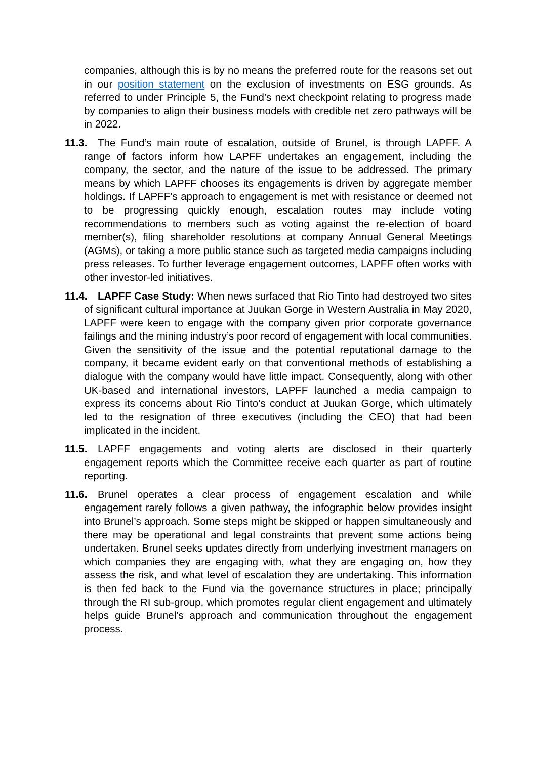companies, although this is by no means the preferred route for the reasons set out in our position statement on the exclusion of investments on ESG grounds. As referred to under Principle 5, the Fund’s next checkpoint relating to progress made by companies to align their business models with credible net zero pathways will be in 2022.
11.3. The Fund’s main route of escalation, outside of Brunel, is through LAPFF. A range of factors inform how LAPFF undertakes an engagement, including the company, the sector, and the nature of the issue to be addressed. The primary means by which LAPFF chooses its engagements is driven by aggregate member holdings. If LAPFF’s approach to engagement is met with resistance or deemed not to be progressing quickly enough, escalation routes may include voting recommendations to members such as voting against the re-election of board member(s), filing shareholder resolutions at company Annual General Meetings (AGMs), or taking a more public stance such as targeted media campaigns including press releases. To further leverage engagement outcomes, LAPFF often works with other investor-led initiatives.
11.4. LAPFF Case Study: When news surfaced that Rio Tinto had destroyed two sites of significant cultural importance at Juukan Gorge in Western Australia in May 2020, LAPFF were keen to engage with the company given prior corporate governance failings and the mining industry’s poor record of engagement with local communities. Given the sensitivity of the issue and the potential reputational damage to the company, it became evident early on that conventional methods of establishing a dialogue with the company would have little impact. Consequently, along with other UK-based and international investors, LAPFF launched a media campaign to express its concerns about Rio Tinto’s conduct at Juukan Gorge, which ultimately led to the resignation of three executives (including the CEO) that had been implicated in the incident.
11.5. LAPFF engagements and voting alerts are disclosed in their quarterly engagement reports which the Committee receive each quarter as part of routine reporting.
11.6. Brunel operates a clear process of engagement escalation and while engagement rarely follows a given pathway, the infographic below provides insight into Brunel’s approach. Some steps might be skipped or happen simultaneously and there may be operational and legal constraints that prevent some actions being undertaken. Brunel seeks updates directly from underlying investment managers on which companies they are engaging with, what they are engaging on, how they assess the risk, and what level of escalation they are undertaking. This information is then fed back to the Fund via the governance structures in place; principally through the RI sub-group, which promotes regular client engagement and ultimately helps guide Brunel’s approach and communication throughout the engagement process.